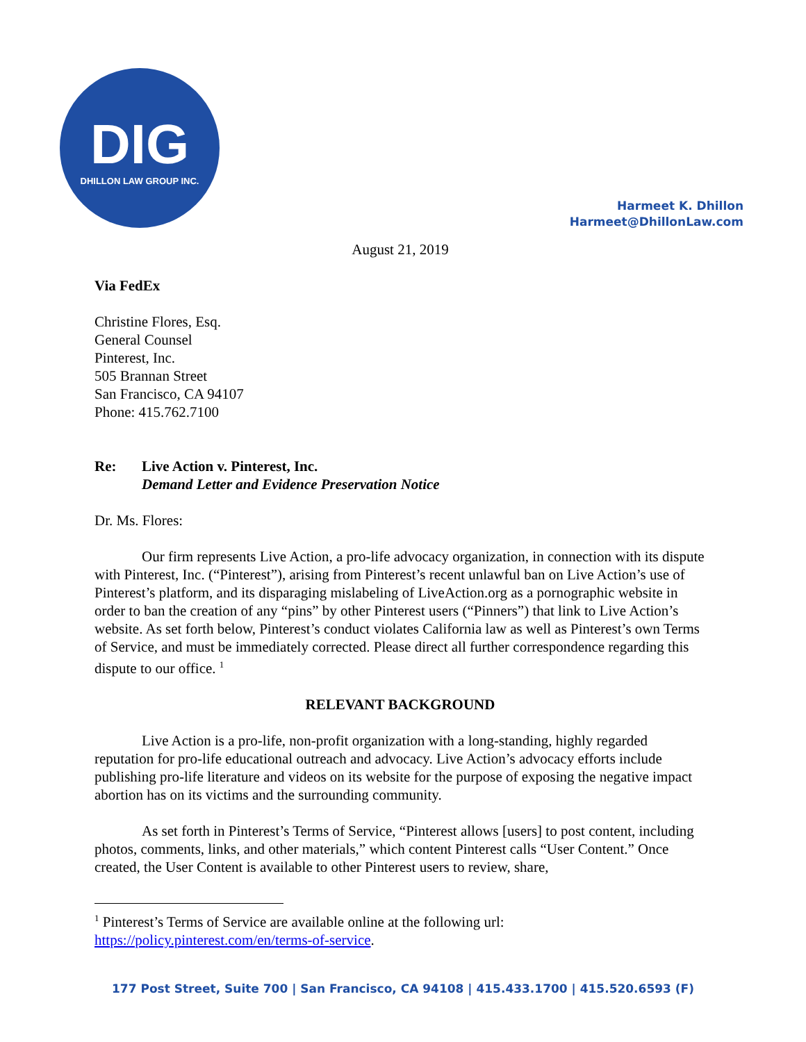DIG
DHILLON LAW GROUP INC.
Harmeet K. Dhillon
Harmeet@DhillonLaw.com
August 21, 2019
Via FedEx
Christine Flores, Esq.
General Counsel
Pinterest, Inc.
505 Brannan Street
San Francisco, CA 94107
Phone: 415.762.7100
Re: Live Action v. Pinterest, Inc.
Demand Letter and Evidence Preservation Notice
Dr. Ms. Flores:
Our firm represents Live Action, a pro-life advocacy organization, in connection with its dispute with Pinterest, Inc. (“Pinterest”), arising from Pinterest’s recent unlawful ban on Live Action’s use of Pinterest’s platform, and its disparaging mislabeling of LiveAction.org as a pornographic website in order to ban the creation of any “pins” by other Pinterest users (“Pinners”) that link to Live Action’s website. As set forth below, Pinterest’s conduct violates California law as well as Pinterest’s own Terms of Service, and must be immediately corrected. Please direct all further correspondence regarding this dispute to our office. <sup>1</sup>
RELEVANT BACKGROUND
Live Action is a pro-life, non-profit organization with a long-standing, highly regarded reputation for pro-life educational outreach and advocacy. Live Action’s advocacy efforts include publishing pro-life literature and videos on its website for the purpose of exposing the negative impact abortion has on its victims and the surrounding community.
As set forth in Pinterest’s Terms of Service, “Pinterest allows [users] to post content, including photos, comments, links, and other materials,” which content Pinterest calls “User Content.” Once created, the User Content is available to other Pinterest users to review, share,
<sup>1</sup> Pinterest’s Terms of Service are available online at the following url: https://policy.pinterest.com/en/terms-of-service.
177 Post Street, Suite 700 | San Francisco, CA 94108 | 415.433.1700 | 415.520.6593 (F)